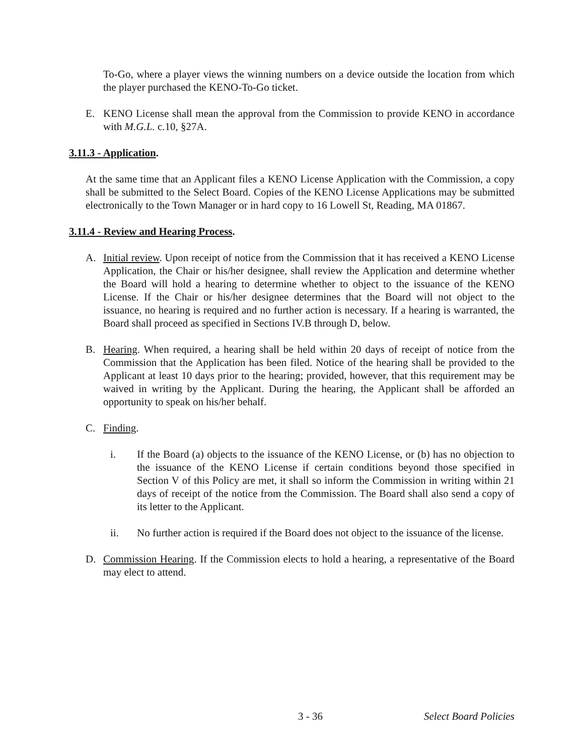To-Go, where a player views the winning numbers on a device outside the location from which the player purchased the KENO-To-Go ticket.
E. KENO License shall mean the approval from the Commission to provide KENO in accordance with M.G.L. c.10, §27A.
3.11.3 - Application.
At the same time that an Applicant files a KENO License Application with the Commission, a copy shall be submitted to the Select Board. Copies of the KENO License Applications may be submitted electronically to the Town Manager or in hard copy to 16 Lowell St, Reading, MA 01867.
3.11.4 - Review and Hearing Process.
A. Initial review. Upon receipt of notice from the Commission that it has received a KENO License Application, the Chair or his/her designee, shall review the Application and determine whether the Board will hold a hearing to determine whether to object to the issuance of the KENO License. If the Chair or his/her designee determines that the Board will not object to the issuance, no hearing is required and no further action is necessary. If a hearing is warranted, the Board shall proceed as specified in Sections IV.B through D, below.
B. Hearing. When required, a hearing shall be held within 20 days of receipt of notice from the Commission that the Application has been filed. Notice of the hearing shall be provided to the Applicant at least 10 days prior to the hearing; provided, however, that this requirement may be waived in writing by the Applicant. During the hearing, the Applicant shall be afforded an opportunity to speak on his/her behalf.
C. Finding.
i. If the Board (a) objects to the issuance of the KENO License, or (b) has no objection to the issuance of the KENO License if certain conditions beyond those specified in Section V of this Policy are met, it shall so inform the Commission in writing within 21 days of receipt of the notice from the Commission. The Board shall also send a copy of its letter to the Applicant.
ii. No further action is required if the Board does not object to the issuance of the license.
D. Commission Hearing. If the Commission elects to hold a hearing, a representative of the Board may elect to attend.
3 - 36 Select Board Policies